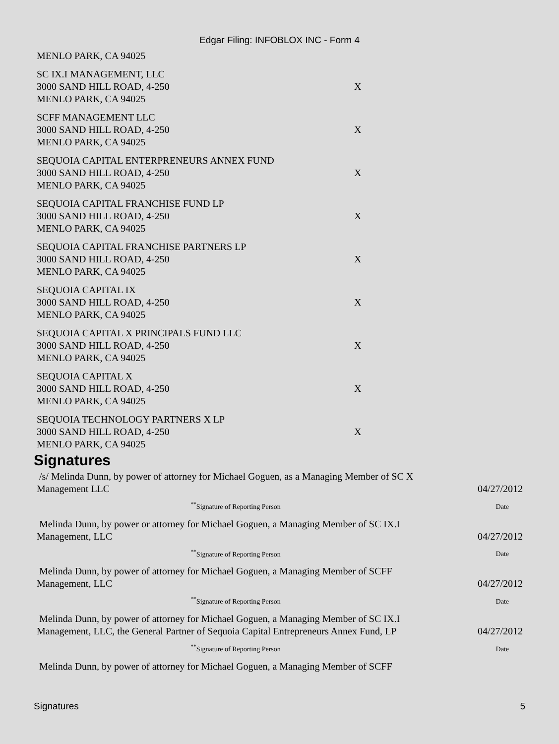Edgar Filing: INFOBLOX INC - Form 4
| MENLO PARK, CA 94025 | |
| SC IX.I MANAGEMENT, LLC 3000 SAND HILL ROAD, 4-250 MENLO PARK, CA 94025 | X |
| SCFF MANAGEMENT LLC 3000 SAND HILL ROAD, 4-250 MENLO PARK, CA 94025 | X |
| SEQUOIA CAPITAL ENTERPRENEURS ANNEX FUND 3000 SAND HILL ROAD, 4-250 MENLO PARK, CA 94025 | X |
| SEQUOIA CAPITAL FRANCHISE FUND LP 3000 SAND HILL ROAD, 4-250 MENLO PARK, CA 94025 | X |
| SEQUOIA CAPITAL FRANCHISE PARTNERS LP 3000 SAND HILL ROAD, 4-250 MENLO PARK, CA 94025 | X |
| SEQUOIA CAPITAL IX 3000 SAND HILL ROAD, 4-250 MENLO PARK, CA 94025 | X |
| SEQUOIA CAPITAL X PRINCIPALS FUND LLC 3000 SAND HILL ROAD, 4-250 MENLO PARK, CA 94025 | X |
| SEQUOIA CAPITAL X 3000 SAND HILL ROAD, 4-250 MENLO PARK, CA 94025 | X |
| SEQUOIA TECHNOLOGY PARTNERS X LP 3000 SAND HILL ROAD, 4-250 MENLO PARK, CA 94025 | X |
Signatures
| /s/ Melinda Dunn, by power of attorney for Michael Goguen, as a Managing Member of SC X Management LLC | 04/27/2012 |
| <sup>**</sup> Signature of Reporting Person | Date |
| Melinda Dunn, by power or attorney for Michael Goguen, a Managing Member of SC IX.I Management, LLC | 04/27/2012 |
| <sup>**</sup> Signature of Reporting Person | Date |
| Melinda Dunn, by power of attorney for Michael Goguen, a Managing Member of SCFF Management, LLC | 04/27/2012 |
| <sup>**</sup> Signature of Reporting Person | Date |
| Melinda Dunn, by power of attorney for Michael Goguen, a Managing Member of SC IX.I Management, LLC, the General Partner of Sequoia Capital Entrepreneurs Annex Fund, LP | 04/27/2012 |
| <sup>**</sup> Signature of Reporting Person | Date |
| Melinda Dunn, by power of attorney for Michael Goguen, a Managing Member of SCFF | |
Signatures 5